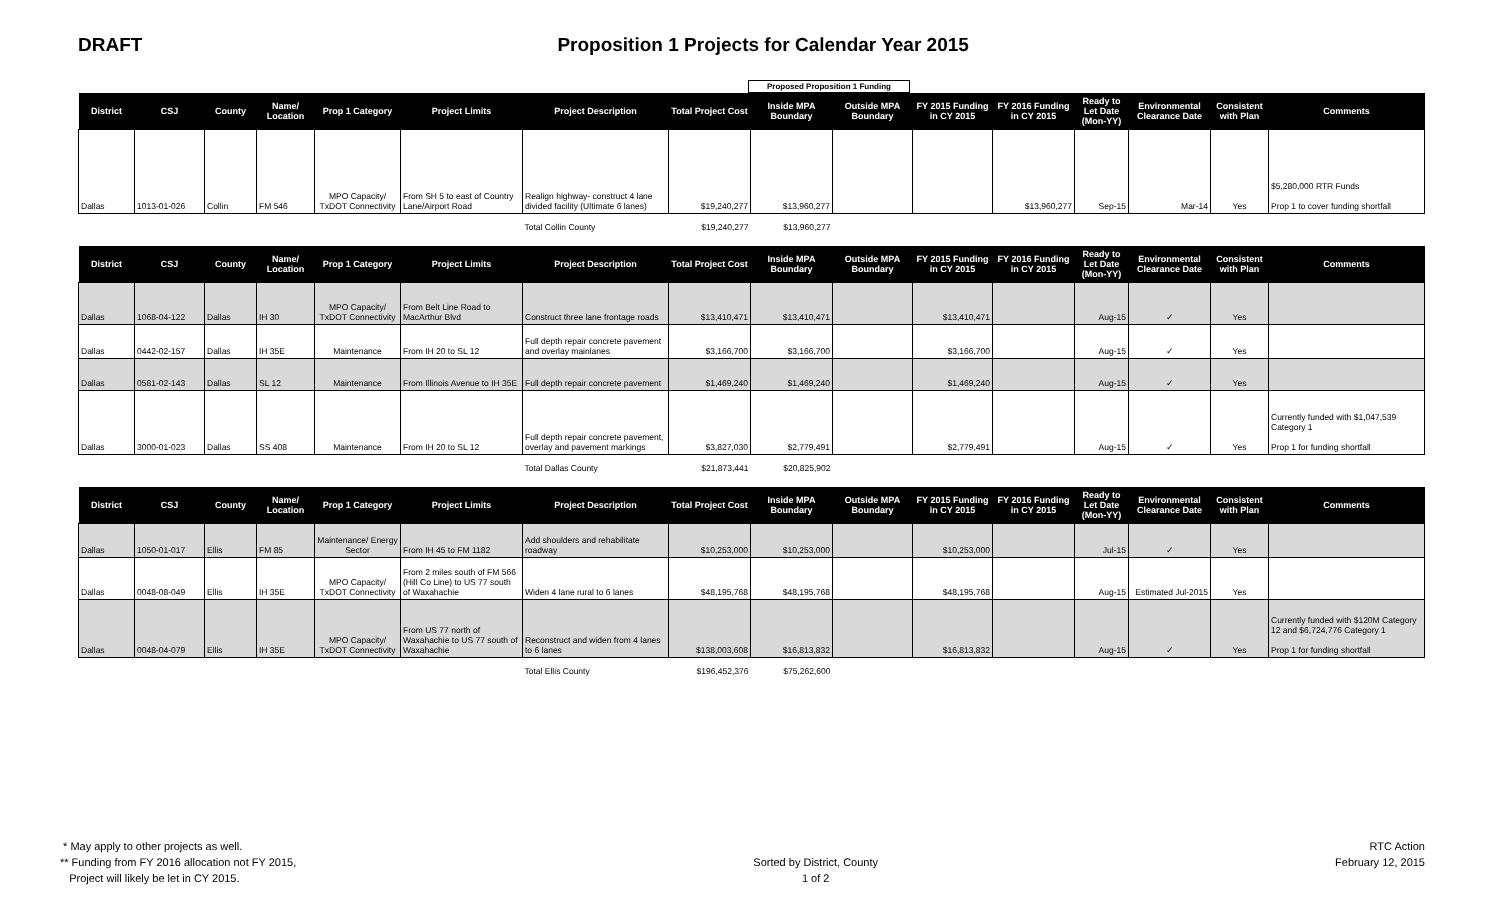DRAFT Proposition 1 Projects for Calendar Year 2015
Proposed Proposition 1 Funding
| District | CSJ | County | Name/ Location | Prop 1 Category | Project Limits | Project Description | Total Project Cost | Inside MPA Boundary | Outside MPA Boundary | FY 2015 Funding in CY 2015 | FY 2016 Funding in CY 2015 | Ready to Let Date (Mon-YY) | Environmental Clearance Date | Consistent with Plan | Comments |
| --- | --- | --- | --- | --- | --- | --- | --- | --- | --- | --- | --- | --- | --- | --- | --- |
| Dallas | 1013-01-026 | Collin | FM 546 | MPO Capacity/ TxDOT Connectivity | From SH 5 to east of Country Lane/Airport Road | Realign highway- construct 4 lane divided facility (Ultimate 6 lanes) | $19,240,277 | $13,960,277 | | | $13,960,277 | Sep-15 | Mar-14 | Yes | $5,280,000 RTR Funds Prop 1 to cover funding shortfall |
| | | | | | | Total Collin County | $19,240,277 | $13,960,277 | | | | | | | |
| District | CSJ | County | Name/ Location | Prop 1 Category | Project Limits | Project Description | Total Project Cost | Inside MPA Boundary | Outside MPA Boundary | FY 2015 Funding in CY 2015 | FY 2016 Funding in CY 2015 | Ready to Let Date (Mon-YY) | Environmental Clearance Date | Consistent with Plan | Comments |
| Dallas | 1068-04-122 | Dallas | IH 30 | MPO Capacity/ TxDOT Connectivity | From Belt Line Road to MacArthur Blvd | Construct three lane frontage roads | $13,410,471 | $13,410,471 | | $13,410,471 | | Aug-15 | ✓ | Yes | |
| Dallas | 0442-02-157 | Dallas | IH 35E | Maintenance | From IH 20 to SL 12 | Full depth repair concrete pavement and overlay mainlanes | $3,166,700 | $3,166,700 | | $3,166,700 | | Aug-15 | ✓ | Yes | |
| Dallas | 0581-02-143 | Dallas | SL 12 | Maintenance | From Illinois Avenue to IH 35E | Full depth repair concrete pavement | $1,469,240 | $1,469,240 | | $1,469,240 | | Aug-15 | ✓ | Yes | |
| Dallas | 3000-01-023 | Dallas | SS 408 | Maintenance | From IH 20 to SL 12 | Full depth repair concrete pavement, overlay and pavement markings | $3,827,030 | $2,779,491 | | $2,779,491 | | Aug-15 | ✓ | Yes | Currently funded with $1,047,539 Category 1 Prop 1 for funding shortfall |
| | | | | | | Total Dallas County | $21,873,441 | $20,825,902 | | | | | | | |
| District | CSJ | County | Name/ Location | Prop 1 Category | Project Limits | Project Description | Total Project Cost | Inside MPA Boundary | Outside MPA Boundary | FY 2015 Funding in CY 2015 | FY 2016 Funding in CY 2015 | Ready to Let Date (Mon-YY) | Environmental Clearance Date | Consistent with Plan | Comments |
| Dallas | 1050-01-017 | Ellis | FM 85 | Maintenance/ Energy Sector | From IH 45 to FM 1182 | Add shoulders and rehabilitate roadway | $10,253,000 | $10,253,000 | | $10,253,000 | | Jul-15 | ✓ | Yes | |
| Dallas | 0048-08-049 | Ellis | IH 35E | MPO Capacity/ TxDOT Connectivity | From 2 miles south of FM 566 (Hill Co Line) to US 77 south of Waxahachie | Widen 4 lane rural to 6 lanes | $48,195,768 | $48,195,768 | | $48,195,768 | | Aug-15 | Estimated Jul-2015 | Yes | |
| Dallas | 0048-04-079 | Ellis | IH 35E | MPO Capacity/ TxDOT Connectivity | From US 77 north of Waxahachie to US 77 south of Waxahachie | Reconstruct and widen from 4 lanes to 6 lanes | $138,003,608 | $16,813,832 | | $16,813,832 | | Aug-15 | ✓ | Yes | Currently funded with $120M Category 12 and $6,724,776 Category 1 Prop 1 for funding shortfall |
| | | | | | | Total Ellis County | $196,452,376 | $75,262,600 | | | | | | | |
* May apply to other projects as well.
** Funding from FY 2016 allocation not FY 2015,
Project will likely be let in CY 2015.
Sorted by District, County
1 of 2
RTC Action
February 12, 2015